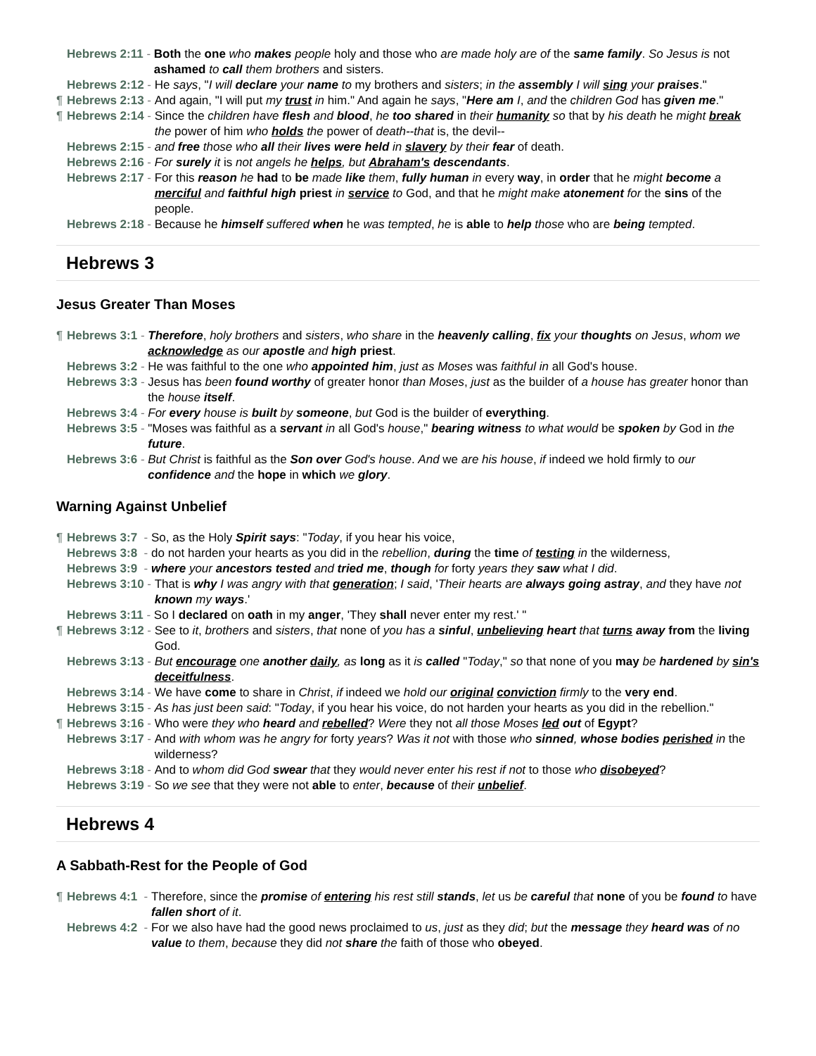Hebrews 2:11 - Both the one who makes people holy and those who are made holy are of the same family. So Jesus is not ashamed to call them brothers and sisters.
Hebrews 2:12 - He says, "I will declare your name to my brothers and sisters; in the assembly I will sing your praises."
¶ Hebrews 2:13 - And again, "I will put my trust in him." And again he says, "Here am I, and the children God has given me."
¶ Hebrews 2:14 - Since the children have flesh and blood, he too shared in their humanity so that by his death he might break the power of him who holds the power of death--that is, the devil--
Hebrews 2:15 - and free those who all their lives were held in slavery by their fear of death.
Hebrews 2:16 - For surely it is not angels he helps, but Abraham's descendants.
Hebrews 2:17 - For this reason he had to be made like them, fully human in every way, in order that he might become a merciful and faithful high priest in service to God, and that he might make atonement for the sins of the people.
Hebrews 2:18 - Because he himself suffered when he was tempted, he is able to help those who are being tempted.
Hebrews 3
Jesus Greater Than Moses
¶ Hebrews 3:1 - Therefore, holy brothers and sisters, who share in the heavenly calling, fix your thoughts on Jesus, whom we acknowledge as our apostle and high priest.
Hebrews 3:2 - He was faithful to the one who appointed him, just as Moses was faithful in all God's house.
Hebrews 3:3 - Jesus has been found worthy of greater honor than Moses, just as the builder of a house has greater honor than the house itself.
Hebrews 3:4 - For every house is built by someone, but God is the builder of everything.
Hebrews 3:5 - "Moses was faithful as a servant in all God's house," bearing witness to what would be spoken by God in the future.
Hebrews 3:6 - But Christ is faithful as the Son over God's house. And we are his house, if indeed we hold firmly to our confidence and the hope in which we glory.
Warning Against Unbelief
¶ Hebrews 3:7 - So, as the Holy Spirit says: "Today, if you hear his voice,
Hebrews 3:8 - do not harden your hearts as you did in the rebellion, during the time of testing in the wilderness,
Hebrews 3:9 - where your ancestors tested and tried me, though for forty years they saw what I did.
Hebrews 3:10 - That is why I was angry with that generation; I said, 'Their hearts are always going astray, and they have not known my ways.'
Hebrews 3:11 - So I declared on oath in my anger, 'They shall never enter my rest.' "
¶ Hebrews 3:12 - See to it, brothers and sisters, that none of you has a sinful, unbelieving heart that turns away from the living God.
Hebrews 3:13 - But encourage one another daily, as long as it is called "Today," so that none of you may be hardened by sin's deceitfulness.
Hebrews 3:14 - We have come to share in Christ, if indeed we hold our original conviction firmly to the very end.
Hebrews 3:15 - As has just been said: "Today, if you hear his voice, do not harden your hearts as you did in the rebellion."
¶ Hebrews 3:16 - Who were they who heard and rebelled? Were they not all those Moses led out of Egypt?
Hebrews 3:17 - And with whom was he angry for forty years? Was it not with those who sinned, whose bodies perished in the wilderness?
Hebrews 3:18 - And to whom did God swear that they would never enter his rest if not to those who disobeyed?
Hebrews 3:19 - So we see that they were not able to enter, because of their unbelief.
Hebrews 4
A Sabbath-Rest for the People of God
¶ Hebrews 4:1 - Therefore, since the promise of entering his rest still stands, let us be careful that none of you be found to have fallen short of it.
Hebrews 4:2 - For we also have had the good news proclaimed to us, just as they did; but the message they heard was of no value to them, because they did not share the faith of those who obeyed.